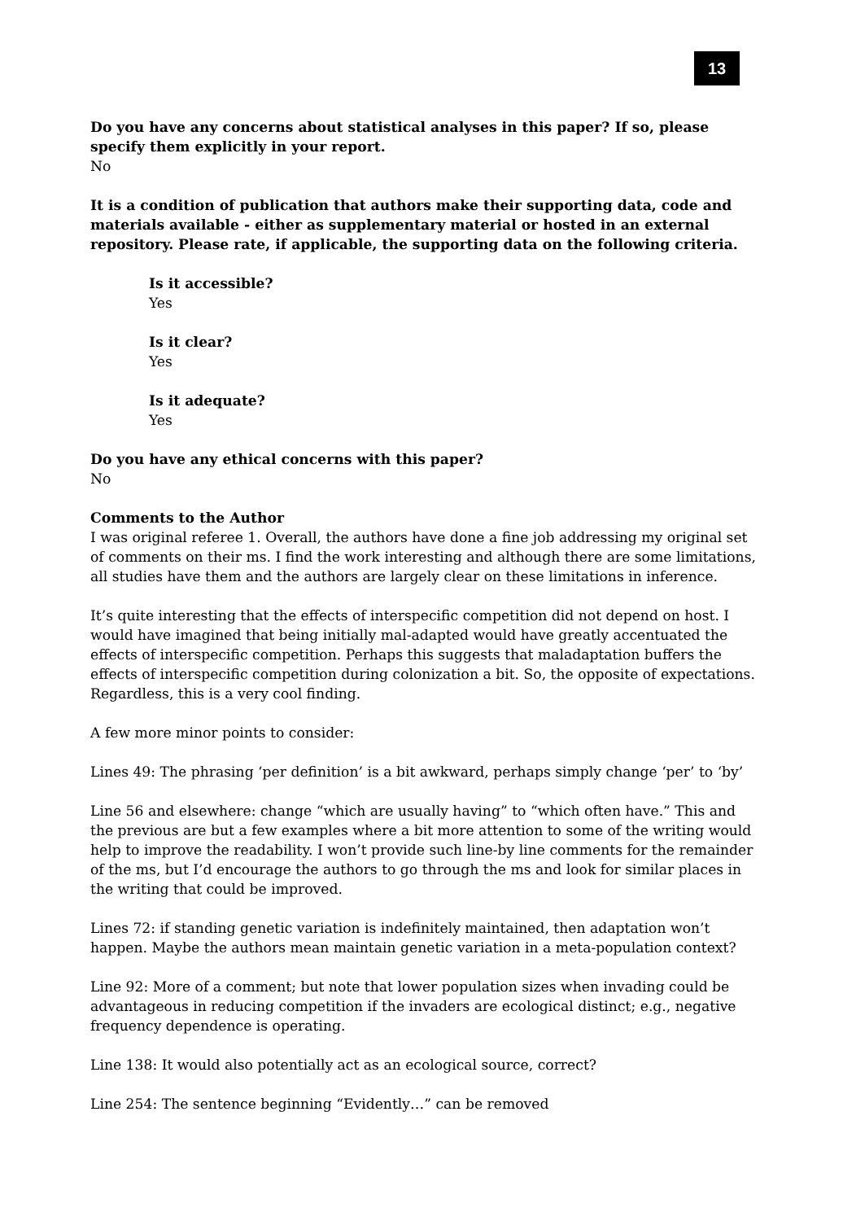13
Do you have any concerns about statistical analyses in this paper? If so, please specify them explicitly in your report.
No
It is a condition of publication that authors make their supporting data, code and materials available - either as supplementary material or hosted in an external repository. Please rate, if applicable, the supporting data on the following criteria.
Is it accessible?
Yes
Is it clear?
Yes
Is it adequate?
Yes
Do you have any ethical concerns with this paper?
No
Comments to the Author
I was original referee 1. Overall, the authors have done a fine job addressing my original set of comments on their ms. I find the work interesting and although there are some limitations, all studies have them and the authors are largely clear on these limitations in inference.
It’s quite interesting that the effects of interspecific competition did not depend on host. I would have imagined that being initially mal-adapted would have greatly accentuated the effects of interspecific competition. Perhaps this suggests that maladaptation buffers the effects of interspecific competition during colonization a bit. So, the opposite of expectations. Regardless, this is a very cool finding.
A few more minor points to consider:
Lines 49: The phrasing ‘per definition’ is a bit awkward, perhaps simply change ‘per’ to ‘by’
Line 56 and elsewhere: change “which are usually having” to “which often have.” This and the previous are but a few examples where a bit more attention to some of the writing would help to improve the readability. I won’t provide such line-by line comments for the remainder of the ms, but I’d encourage the authors to go through the ms and look for similar places in the writing that could be improved.
Lines 72: if standing genetic variation is indefinitely maintained, then adaptation won’t happen. Maybe the authors mean maintain genetic variation in a meta-population context?
Line 92: More of a comment; but note that lower population sizes when invading could be advantageous in reducing competition if the invaders are ecological distinct; e.g., negative frequency dependence is operating.
Line 138: It would also potentially act as an ecological source, correct?
Line 254: The sentence beginning “Evidently…” can be removed